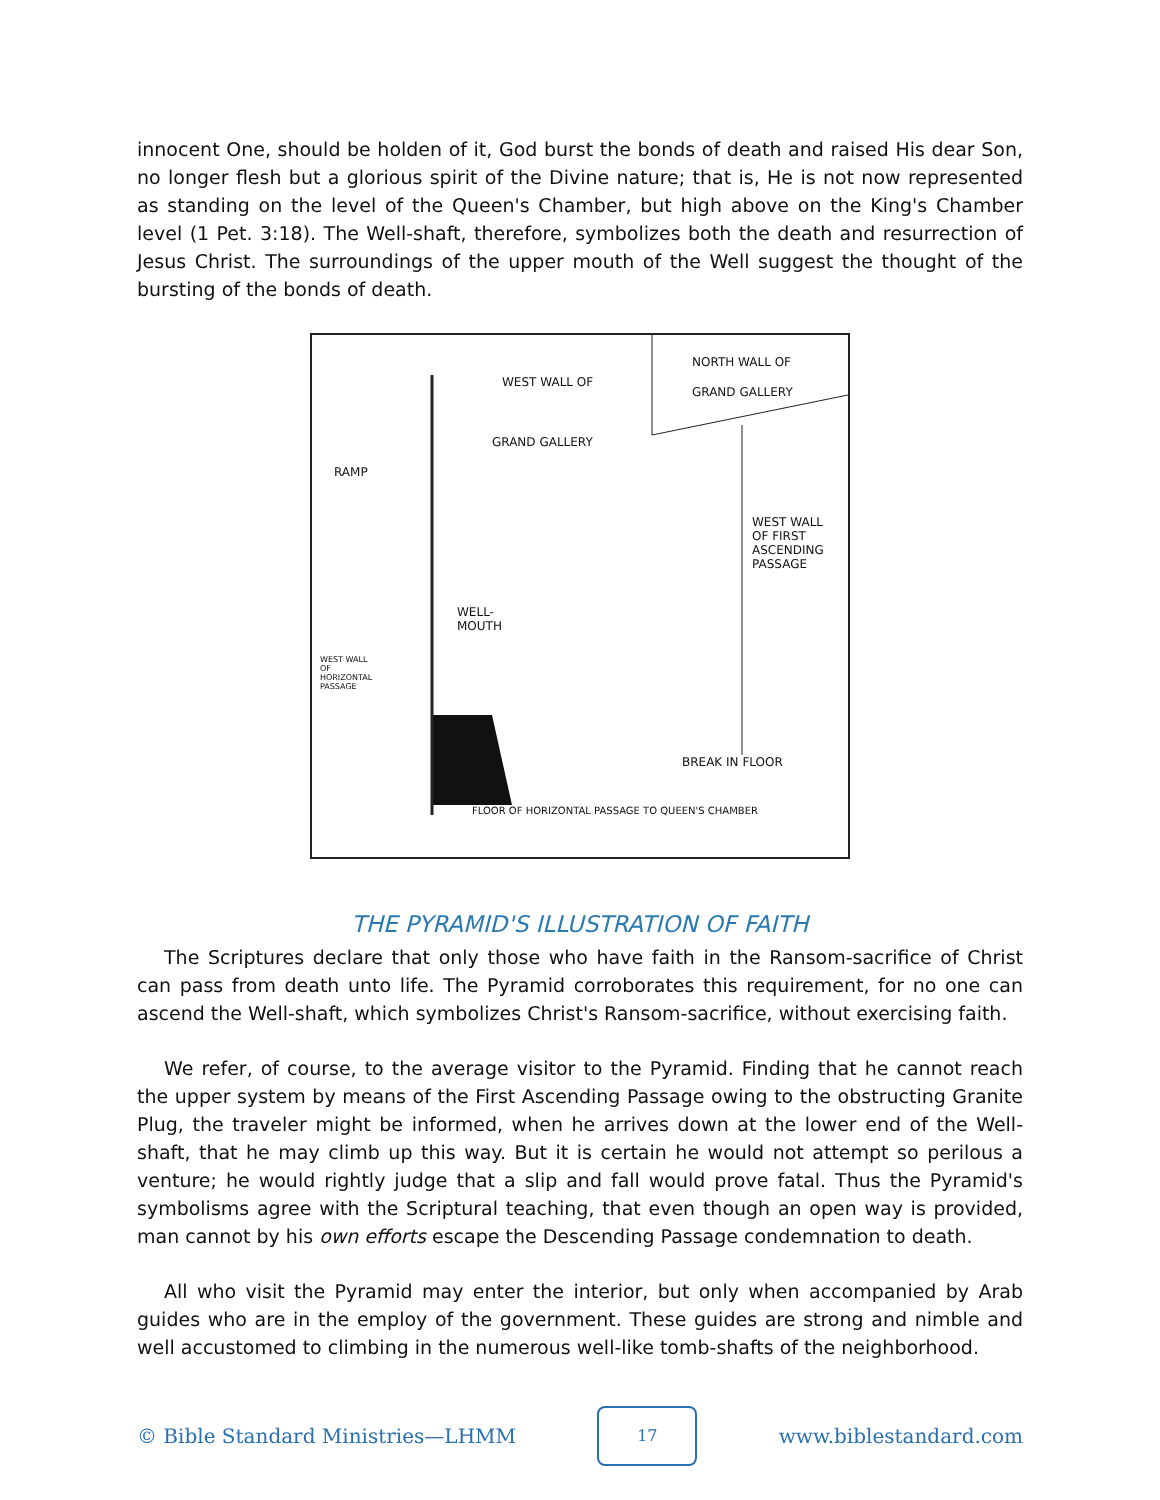innocent One, should be holden of it, God burst the bonds of death and raised His dear Son, no longer flesh but a glorious spirit of the Divine nature; that is, He is not now represented as standing on the level of the Queen's Chamber, but high above on the King's Chamber level (1 Pet. 3:18). The Well-shaft, therefore, symbolizes both the death and resurrection of Jesus Christ. The surroundings of the upper mouth of the Well suggest the thought of the bursting of the bonds of death.
WEST WALL OF
GRAND GALLERY
NORTH WALL OF
GRAND GALLERY
RAMP
WEST WALL OF FIRST ASCENDING PASSAGE
WELL-
MOUTH
WEST WALL OF HORIZONTAL PASSAGE
BREAK IN FLOOR
FLOOR OF HORIZONTAL PASSAGE TO QUEEN'S CHAMBER
THE PYRAMID'S ILLUSTRATION OF FAITH
The Scriptures declare that only those who have faith in the Ransom-sacrifice of Christ can pass from death unto life. The Pyramid corroborates this requirement, for no one can ascend the Well-shaft, which symbolizes Christ's Ransom-sacrifice, without exercising faith.
We refer, of course, to the average visitor to the Pyramid. Finding that he cannot reach the upper system by means of the First Ascending Passage owing to the obstructing Granite Plug, the traveler might be informed, when he arrives down at the lower end of the Well-shaft, that he may climb up this way. But it is certain he would not attempt so perilous a venture; he would rightly judge that a slip and fall would prove fatal. Thus the Pyramid's symbolisms agree with the Scriptural teaching, that even though an open way is provided, man cannot by his own efforts escape the Descending Passage condemnation to death.
All who visit the Pyramid may enter the interior, but only when accompanied by Arab guides who are in the employ of the government. These guides are strong and nimble and well accustomed to climbing in the numerous well-like tomb-shafts of the neighborhood.
© Bible Standard Ministries—LHMM
17
www.biblestandard.com